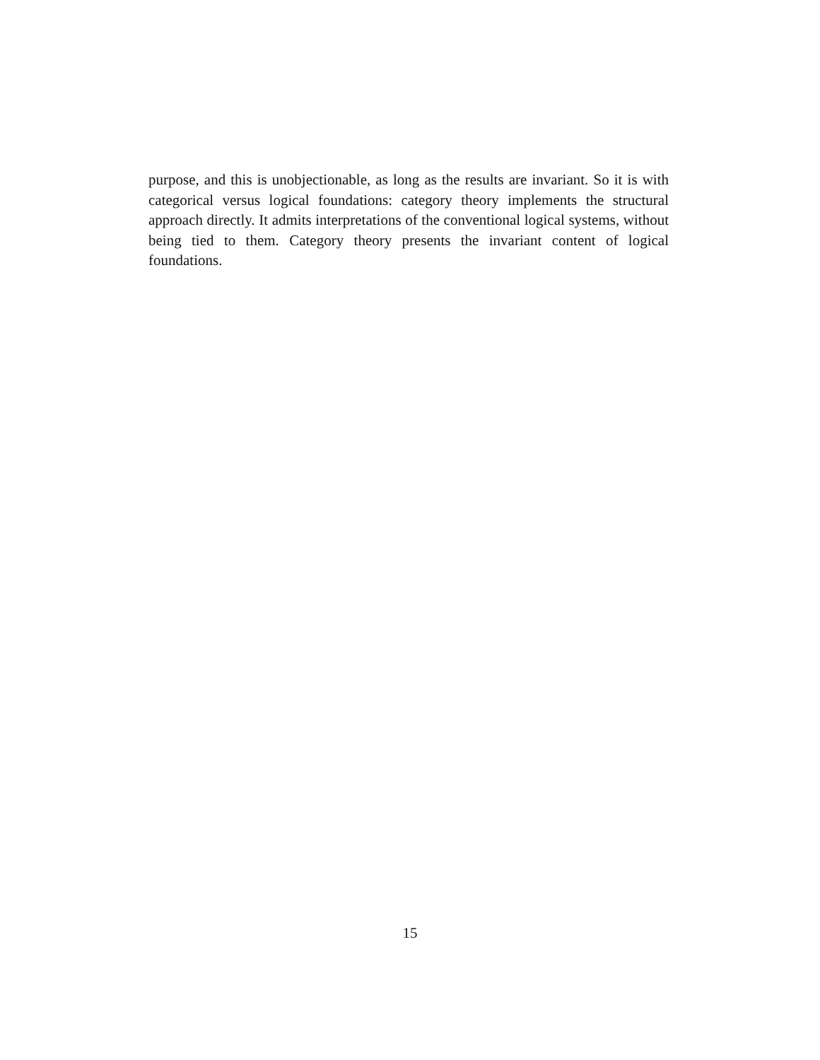purpose, and this is unobjectionable, as long as the results are invariant. So it is with categorical versus logical foundations: category theory implements the structural approach directly. It admits interpretations of the conventional logical systems, without being tied to them. Category theory presents the invariant content of logical foundations.
15